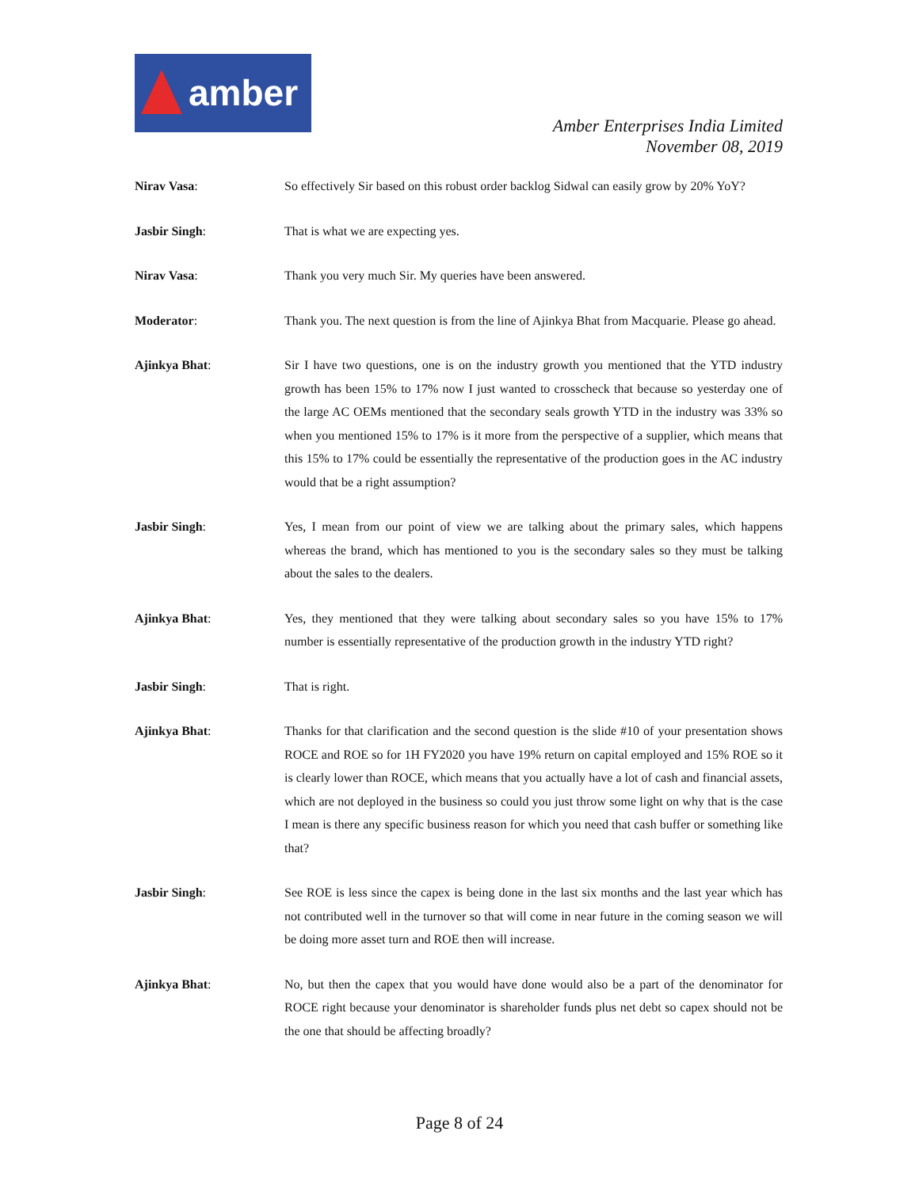amber
Amber Enterprises India Limited
November 08, 2019
Nirav Vasa: So effectively Sir based on this robust order backlog Sidwal can easily grow by 20% YoY?
Jasbir Singh: That is what we are expecting yes.
Nirav Vasa: Thank you very much Sir. My queries have been answered.
Moderator: Thank you. The next question is from the line of Ajinkya Bhat from Macquarie. Please go ahead.
Ajinkya Bhat: Sir I have two questions, one is on the industry growth you mentioned that the YTD industry growth has been 15% to 17% now I just wanted to crosscheck that because so yesterday one of the large AC OEMs mentioned that the secondary seals growth YTD in the industry was 33% so when you mentioned 15% to 17% is it more from the perspective of a supplier, which means that this 15% to 17% could be essentially the representative of the production goes in the AC industry would that be a right assumption?
Jasbir Singh: Yes, I mean from our point of view we are talking about the primary sales, which happens whereas the brand, which has mentioned to you is the secondary sales so they must be talking about the sales to the dealers.
Ajinkya Bhat: Yes, they mentioned that they were talking about secondary sales so you have 15% to 17% number is essentially representative of the production growth in the industry YTD right?
Jasbir Singh: That is right.
Ajinkya Bhat: Thanks for that clarification and the second question is the slide #10 of your presentation shows ROCE and ROE so for 1H FY2020 you have 19% return on capital employed and 15% ROE so it is clearly lower than ROCE, which means that you actually have a lot of cash and financial assets, which are not deployed in the business so could you just throw some light on why that is the case I mean is there any specific business reason for which you need that cash buffer or something like that?
Jasbir Singh: See ROE is less since the capex is being done in the last six months and the last year which has not contributed well in the turnover so that will come in near future in the coming season we will be doing more asset turn and ROE then will increase.
Ajinkya Bhat: No, but then the capex that you would have done would also be a part of the denominator for ROCE right because your denominator is shareholder funds plus net debt so capex should not be the one that should be affecting broadly?
Page 8 of 24